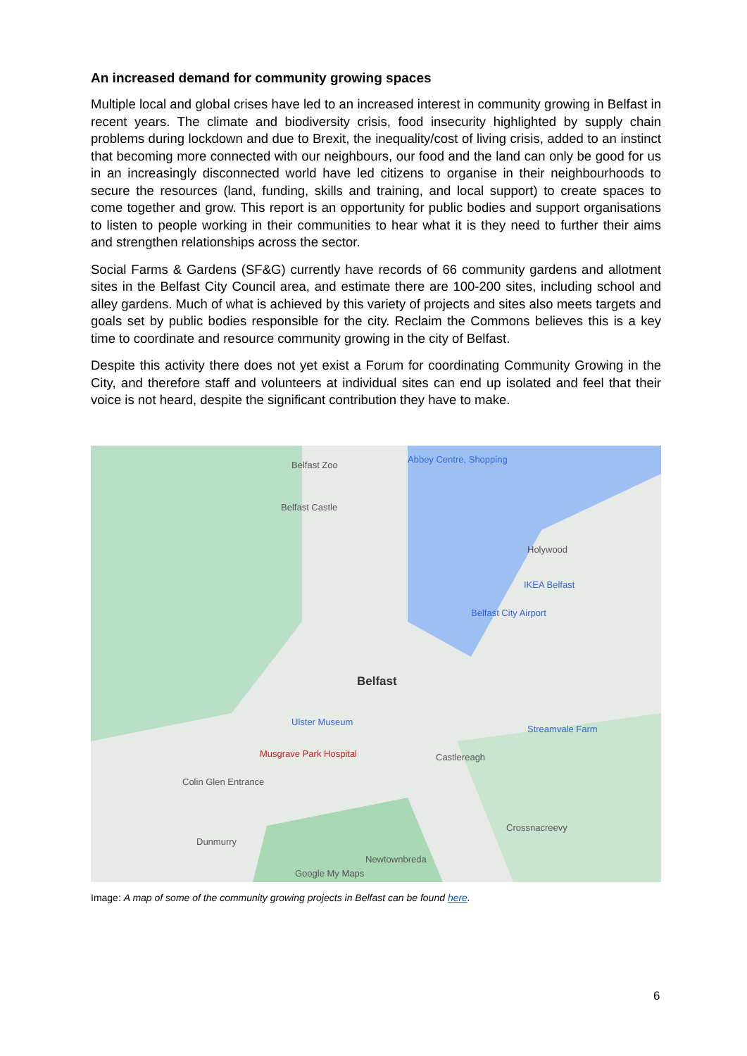An increased demand for community growing spaces
Multiple local and global crises have led to an increased interest in community growing in Belfast in recent years. The climate and biodiversity crisis, food insecurity highlighted by supply chain problems during lockdown and due to Brexit, the inequality/cost of living crisis, added to an instinct that becoming more connected with our neighbours, our food and the land can only be good for us in an increasingly disconnected world have led citizens to organise in their neighbourhoods to secure the resources (land, funding, skills and training, and local support) to create spaces to come together and grow. This report is an opportunity for public bodies and support organisations to listen to people working in their communities to hear what it is they need to further their aims and strengthen relationships across the sector.
Social Farms & Gardens (SF&G) currently have records of 66 community gardens and allotment sites in the Belfast City Council area, and estimate there are 100-200 sites, including school and alley gardens. Much of what is achieved by this variety of projects and sites also meets targets and goals set by public bodies responsible for the city. Reclaim the Commons believes this is a key time to coordinate and resource community growing in the city of Belfast.
Despite this activity there does not yet exist a Forum for coordinating Community Growing in the City, and therefore staff and volunteers at individual sites can end up isolated and feel that their voice is not heard, despite the significant contribution they have to make.
Belfast Zoo
Abbey Centre, Shopping
Belfast Castle
Holywood
IKEA Belfast
Belfast City Airport
Belfast
Ulster Museum
Musgrave Park Hospital Castlereagh
Streamvale Farm
Colin Glen Entrance
Dunmurry
Newtownbreda
Crossnacreevy
Google My Maps
Image: A map of some of the community growing projects in Belfast can be found here.
6